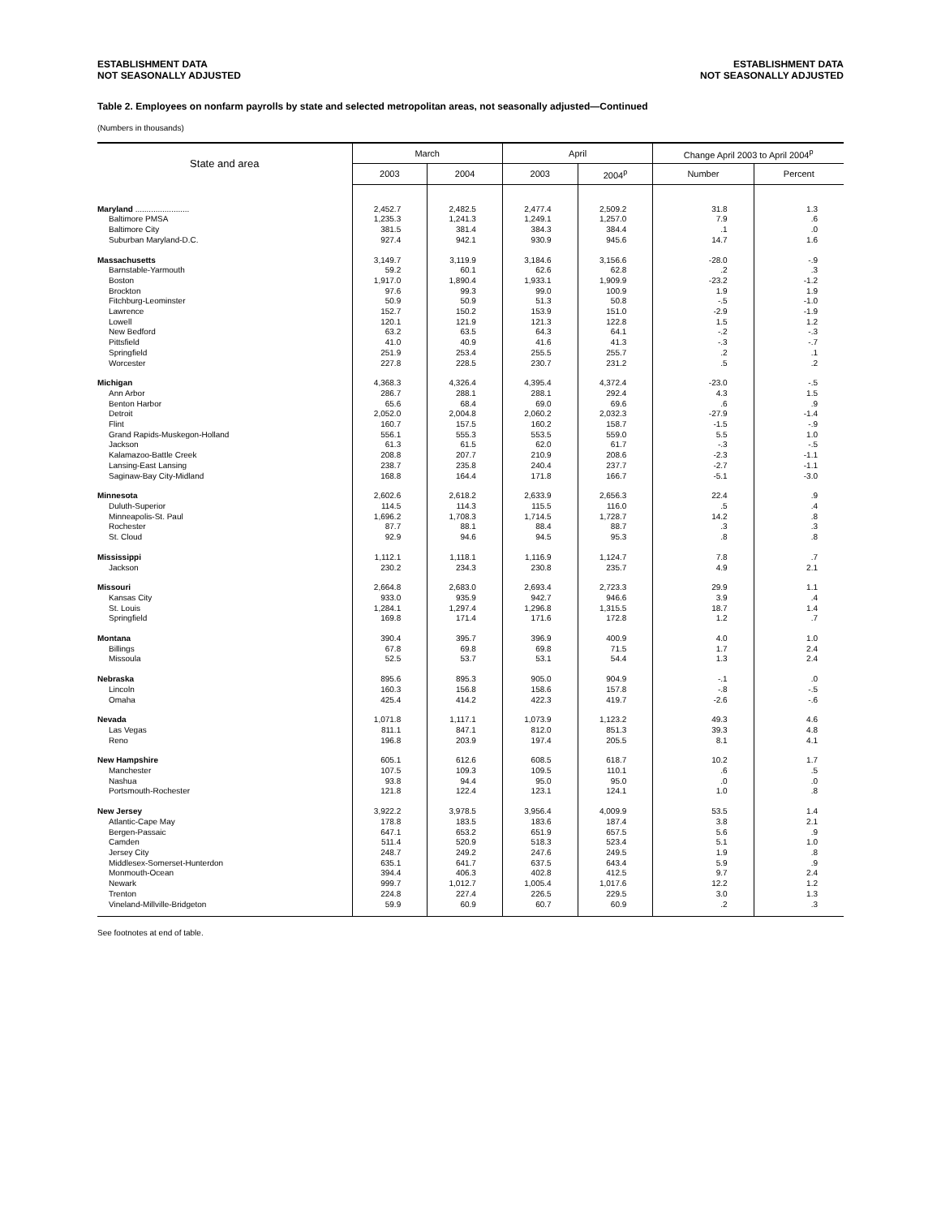ESTABLISHMENT DATA
NOT SEASONALLY ADJUSTED
ESTABLISHMENT DATA
NOT SEASONALLY ADJUSTED
Table 2. Employees on nonfarm payrolls by state and selected metropolitan areas, not seasonally adjusted—Continued
(Numbers in thousands)
| State and area | March | | April | | Change April 2003 to April 2004<sup>p</sup> | |
| --- | --- | --- | --- | --- | --- | --- |
| | 2003 | 2004 | 2003 | 2004<sup>p</sup> | Number | Percent |
| Maryland ........................ | 2,452.7 | 2,482.5 | 2,477.4 | 2,509.2 | 31.8 | 1.3 |
| Baltimore PMSA | 1,235.3 | 1,241.3 | 1,249.1 | 1,257.0 | 7.9 | .6 |
| Baltimore City | 381.5 | 381.4 | 384.3 | 384.4 | .1 | .0 |
| Suburban Maryland-D.C. | 927.4 | 942.1 | 930.9 | 945.6 | 14.7 | 1.6 |
| Massachusetts | 3,149.7 | 3,119.9 | 3,184.6 | 3,156.6 | -28.0 | -.9 |
| Barnstable-Yarmouth | 59.2 | 60.1 | 62.6 | 62.8 | .2 | .3 |
| Boston | 1,917.0 | 1,890.4 | 1,933.1 | 1,909.9 | -23.2 | -1.2 |
| Brockton | 97.6 | 99.3 | 99.0 | 100.9 | 1.9 | 1.9 |
| Fitchburg-Leominster | 50.9 | 50.9 | 51.3 | 50.8 | -.5 | -1.0 |
| Lawrence | 152.7 | 150.2 | 153.9 | 151.0 | -2.9 | -1.9 |
| Lowell | 120.1 | 121.9 | 121.3 | 122.8 | 1.5 | 1.2 |
| New Bedford | 63.2 | 63.5 | 64.3 | 64.1 | -.2 | -.3 |
| Pittsfield | 41.0 | 40.9 | 41.6 | 41.3 | -.3 | -.7 |
| Springfield | 251.9 | 253.4 | 255.5 | 255.7 | .2 | .1 |
| Worcester | 227.8 | 228.5 | 230.7 | 231.2 | .5 | .2 |
| Michigan | 4,368.3 | 4,326.4 | 4,395.4 | 4,372.4 | -23.0 | -.5 |
| Ann Arbor | 286.7 | 288.1 | 288.1 | 292.4 | 4.3 | 1.5 |
| Benton Harbor | 65.6 | 68.4 | 69.0 | 69.6 | .6 | .9 |
| Detroit | 2,052.0 | 2,004.8 | 2,060.2 | 2,032.3 | -27.9 | -1.4 |
| Flint | 160.7 | 157.5 | 160.2 | 158.7 | -1.5 | -.9 |
| Grand Rapids-Muskegon-Holland | 556.1 | 555.3 | 553.5 | 559.0 | 5.5 | 1.0 |
| Jackson | 61.3 | 61.5 | 62.0 | 61.7 | -.3 | -.5 |
| Kalamazoo-Battle Creek | 208.8 | 207.7 | 210.9 | 208.6 | -2.3 | -1.1 |
| Lansing-East Lansing | 238.7 | 235.8 | 240.4 | 237.7 | -2.7 | -1.1 |
| Saginaw-Bay City-Midland | 168.8 | 164.4 | 171.8 | 166.7 | -5.1 | -3.0 |
| Minnesota | 2,602.6 | 2,618.2 | 2,633.9 | 2,656.3 | 22.4 | .9 |
| Duluth-Superior | 114.5 | 114.3 | 115.5 | 116.0 | .5 | .4 |
| Minneapolis-St. Paul | 1,696.2 | 1,708.3 | 1,714.5 | 1,728.7 | 14.2 | .8 |
| Rochester | 87.7 | 88.1 | 88.4 | 88.7 | .3 | .3 |
| St. Cloud | 92.9 | 94.6 | 94.5 | 95.3 | .8 | .8 |
| Mississippi | 1,112.1 | 1,118.1 | 1,116.9 | 1,124.7 | 7.8 | .7 |
| Jackson | 230.2 | 234.3 | 230.8 | 235.7 | 4.9 | 2.1 |
| Missouri | 2,664.8 | 2,683.0 | 2,693.4 | 2,723.3 | 29.9 | 1.1 |
| Kansas City | 933.0 | 935.9 | 942.7 | 946.6 | 3.9 | .4 |
| St. Louis | 1,284.1 | 1,297.4 | 1,296.8 | 1,315.5 | 18.7 | 1.4 |
| Springfield | 169.8 | 171.4 | 171.6 | 172.8 | 1.2 | .7 |
| Montana | 390.4 | 395.7 | 396.9 | 400.9 | 4.0 | 1.0 |
| Billings | 67.8 | 69.8 | 69.8 | 71.5 | 1.7 | 2.4 |
| Missoula | 52.5 | 53.7 | 53.1 | 54.4 | 1.3 | 2.4 |
| Nebraska | 895.6 | 895.3 | 905.0 | 904.9 | -.1 | .0 |
| Lincoln | 160.3 | 156.8 | 158.6 | 157.8 | -.8 | -.5 |
| Omaha | 425.4 | 414.2 | 422.3 | 419.7 | -2.6 | -.6 |
| Nevada | 1,071.8 | 1,117.1 | 1,073.9 | 1,123.2 | 49.3 | 4.6 |
| Las Vegas | 811.1 | 847.1 | 812.0 | 851.3 | 39.3 | 4.8 |
| Reno | 196.8 | 203.9 | 197.4 | 205.5 | 8.1 | 4.1 |
| New Hampshire | 605.1 | 612.6 | 608.5 | 618.7 | 10.2 | 1.7 |
| Manchester | 107.5 | 109.3 | 109.5 | 110.1 | .6 | .5 |
| Nashua | 93.8 | 94.4 | 95.0 | 95.0 | .0 | .0 |
| Portsmouth-Rochester | 121.8 | 122.4 | 123.1 | 124.1 | 1.0 | .8 |
| New Jersey | 3,922.2 | 3,978.5 | 3,956.4 | 4,009.9 | 53.5 | 1.4 |
| Atlantic-Cape May | 178.8 | 183.5 | 183.6 | 187.4 | 3.8 | 2.1 |
| Bergen-Passaic | 647.1 | 653.2 | 651.9 | 657.5 | 5.6 | .9 |
| Camden | 511.4 | 520.9 | 518.3 | 523.4 | 5.1 | 1.0 |
| Jersey City | 248.7 | 249.2 | 247.6 | 249.5 | 1.9 | .8 |
| Middlesex-Somerset-Hunterdon | 635.1 | 641.7 | 637.5 | 643.4 | 5.9 | .9 |
| Monmouth-Ocean | 394.4 | 406.3 | 402.8 | 412.5 | 9.7 | 2.4 |
| Newark | 999.7 | 1,012.7 | 1,005.4 | 1,017.6 | 12.2 | 1.2 |
| Trenton | 224.8 | 227.4 | 226.5 | 229.5 | 3.0 | 1.3 |
| Vineland-Millville-Bridgeton | 59.9 | 60.9 | 60.7 | 60.9 | .2 | .3 |
See footnotes at end of table.